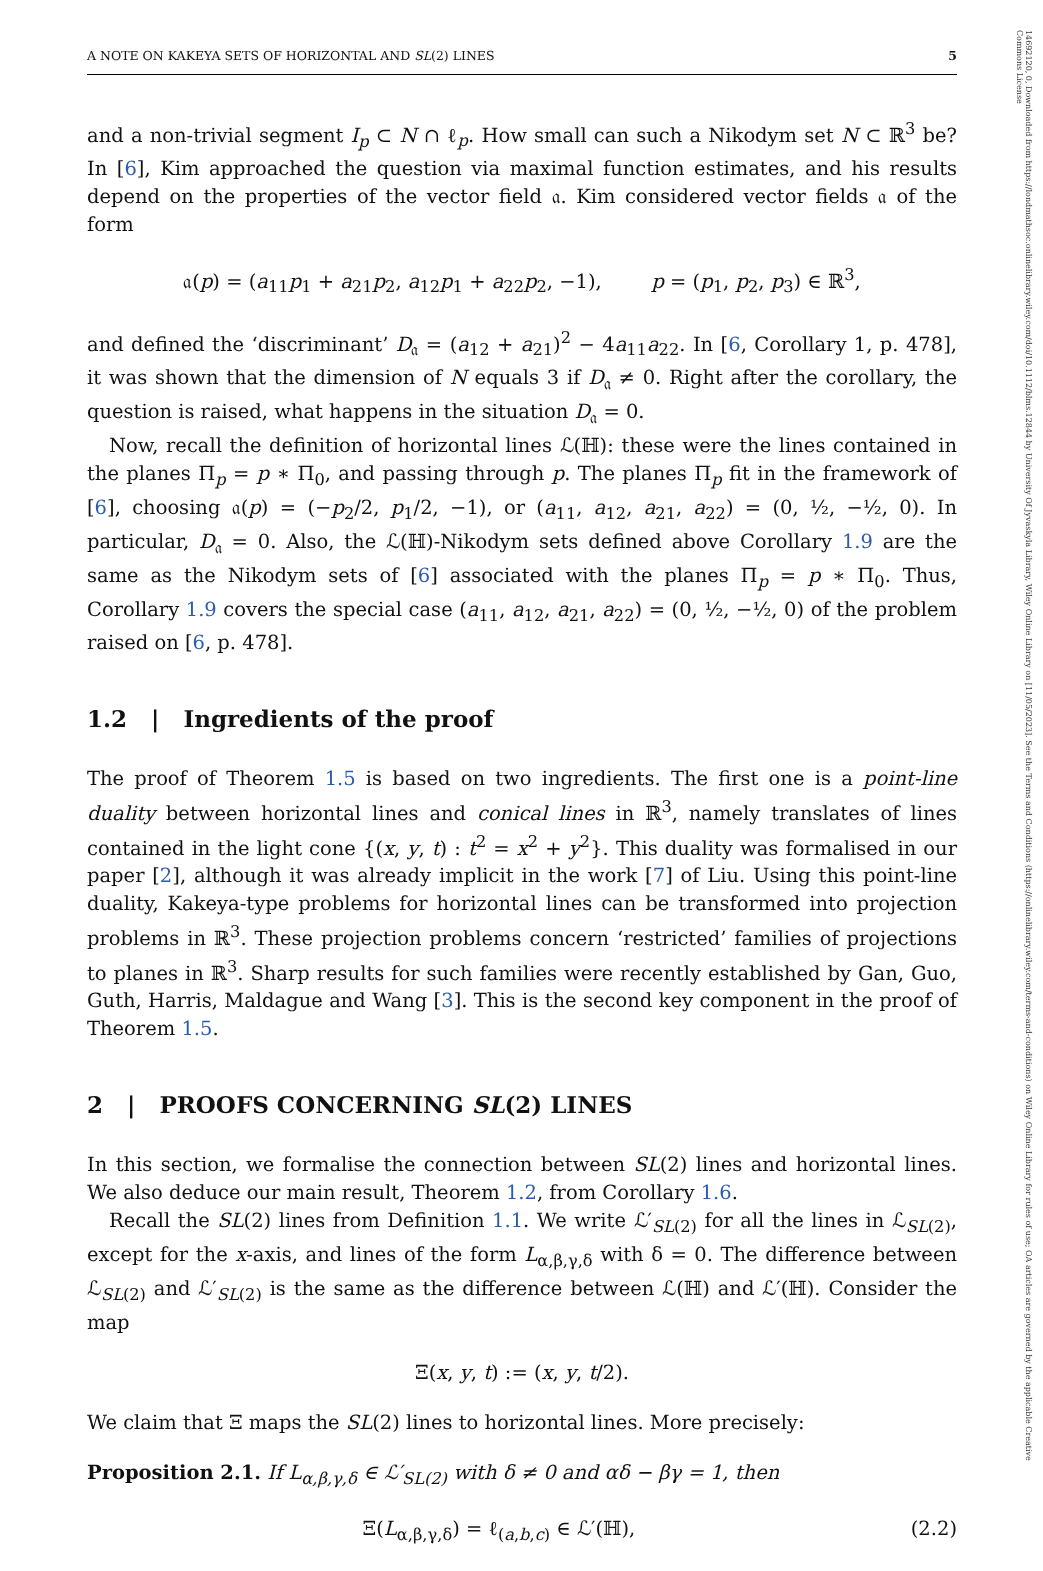A NOTE ON KAKEYA SETS OF HORIZONTAL AND SL(2) LINES 5
and a non-trivial segment I<sub>p</sub> ⊂ N ∩ ℓ<sub>p</sub>. How small can such a Nikodym set N ⊂ ℝ<sup>3</sup> be? In [6], Kim approached the question via maximal function estimates, and his results depend on the properties of the vector field 𝔞. Kim considered vector fields 𝔞 of the form
𝔞(p) = (a<sub>11</sub>p<sub>1</sub> + a<sub>21</sub>p<sub>2</sub>, a<sub>12</sub>p<sub>1</sub> + a<sub>22</sub>p<sub>2</sub>, −1), p = (p<sub>1</sub>, p<sub>2</sub>, p<sub>3</sub>) ∈ ℝ<sup>3</sup>,
and defined the ‘discriminant’ D<sub>𝔞</sub> = (a<sub>12</sub> + a<sub>21</sub>)<sup>2</sup> − 4a<sub>11</sub>a<sub>22</sub>. In [6, Corollary 1, p. 478], it was shown that the dimension of N equals 3 if D<sub>𝔞</sub> ≠ 0. Right after the corollary, the question is raised, what happens in the situation D<sub>𝔞</sub> = 0.
Now, recall the definition of horizontal lines ℒ(ℍ): these were the lines contained in the planes Π<sub>p</sub> = p ∗ Π<sub>0</sub>, and passing through p. The planes Π<sub>p</sub> fit in the framework of [6], choosing 𝔞(p) = (−p<sub>2</sub>/2, p<sub>1</sub>/2, −1), or (a<sub>11</sub>, a<sub>12</sub>, a<sub>21</sub>, a<sub>22</sub>) = (0, ½, −½, 0). In particular, D<sub>𝔞</sub> = 0. Also, the ℒ(ℍ)-Nikodym sets defined above Corollary 1.9 are the same as the Nikodym sets of [6] associated with the planes Π<sub>p</sub> = p ∗ Π<sub>0</sub>. Thus, Corollary 1.9 covers the special case (a<sub>11</sub>, a<sub>12</sub>, a<sub>21</sub>, a<sub>22</sub>) = (0, ½, −½, 0) of the problem raised on [6, p. 478].
1.2 | Ingredients of the proof
The proof of Theorem 1.5 is based on two ingredients. The first one is a point-line duality between horizontal lines and conical lines in ℝ<sup>3</sup>, namely translates of lines contained in the light cone {(x, y, t) : t<sup>2</sup> = x<sup>2</sup> + y<sup>2</sup>}. This duality was formalised in our paper [2], although it was already implicit in the work [7] of Liu. Using this point-line duality, Kakeya-type problems for horizontal lines can be transformed into projection problems in ℝ<sup>3</sup>. These projection problems concern ‘restricted’ families of projections to planes in ℝ<sup>3</sup>. Sharp results for such families were recently established by Gan, Guo, Guth, Harris, Maldague and Wang [3]. This is the second key component in the proof of Theorem 1.5.
2 | PROOFS CONCERNING SL(2) LINES
In this section, we formalise the connection between SL(2) lines and horizontal lines. We also deduce our main result, Theorem 1.2, from Corollary 1.6.
Recall the SL(2) lines from Definition 1.1. We write ℒ′<sub>SL(2)</sub> for all the lines in ℒ<sub>SL(2)</sub>, except for the x-axis, and lines of the form L<sub>α,β,γ,δ</sub> with δ = 0. The difference between ℒ<sub>SL(2)</sub> and ℒ′<sub>SL(2)</sub> is the same as the difference between ℒ(ℍ) and ℒ′(ℍ). Consider the map
Ξ(x, y, t) := (x, y, t/2).
We claim that Ξ maps the SL(2) lines to horizontal lines. More precisely:
Proposition 2.1. If L<sub>α,β,γ,δ</sub> ∈ ℒ′<sub>SL(2)</sub> with δ ≠ 0 and αδ − βγ = 1, then
Ξ(L<sub>α,β,γ,δ</sub>) = ℓ<sub>(a,b,c)</sub> ∈ ℒ′(ℍ), (2.2)
14692120, 0, Downloaded from https://londmathsoc.onlinelibrary.wiley.com/doi/10.1112/blms.12844 by University Of Jyvaskyla Library, Wiley Online Library on [11/05/2023]. See the Terms and Conditions (https://onlinelibrary.wiley.com/terms-and-conditions) on Wiley Online Library for rules of use; OA articles are governed by the applicable Creative Commons License